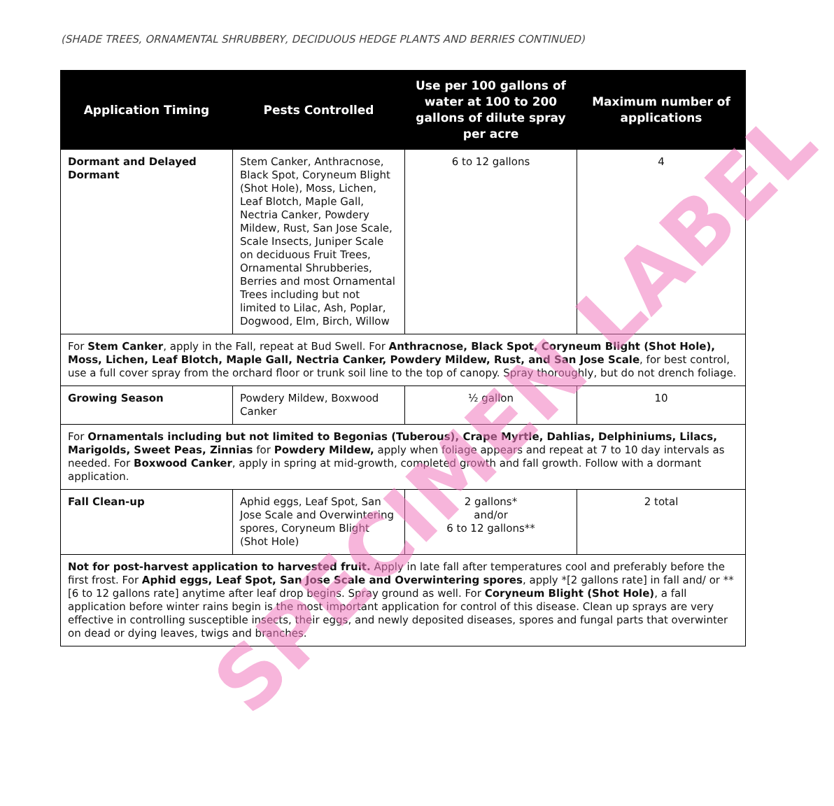(SHADE TREES, ORNAMENTAL SHRUBBERY, DECIDUOUS HEDGE PLANTS AND BERRIES CONTINUED)
| Application Timing | Pests Controlled | Use per 100 gallons of water at 100 to 200 gallons of dilute spray per acre | Maximum number of applications |
| --- | --- | --- | --- |
| Dormant and Delayed Dormant | Stem Canker, Anthracnose, Black Spot, Coryneum Blight (Shot Hole), Moss, Lichen, Leaf Blotch, Maple Gall, Nectria Canker, Powdery Mildew, Rust, San Jose Scale, Scale Insects, Juniper Scale on deciduous Fruit Trees, Ornamental Shrubberies, Berries and most Ornamental Trees including but not limited to Lilac, Ash, Poplar, Dogwood, Elm, Birch, Willow | 6 to 12 gallons | 4 |
| For Stem Canker , apply in the Fall, repeat at Bud Swell. For Anthracnose, Black Spot, Coryneum Blight (Shot Hole), Moss, Lichen, Leaf Blotch, Maple Gall, Nectria Canker, Powdery Mildew, Rust, and San Jose Scale , for best control, use a full cover spray from the orchard floor or trunk soil line to the top of canopy. Spray thoroughly, but do not drench foliage. | | | |
| Growing Season | Powdery Mildew, Boxwood Canker | ½ gallon | 10 |
| For Ornamentals including but not limited to Begonias (Tuberous), Crape Myrtle, Dahlias, Delphiniums, Lilacs, Marigolds, Sweet Peas, Zinnias for Powdery Mildew, apply when foliage appears and repeat at 7 to 10 day intervals as needed. For Boxwood Canker , apply in spring at mid-growth, completed growth and fall growth. Follow with a dormant application. | | | |
| Fall Clean-up | Aphid eggs, Leaf Spot, San Jose Scale and Overwintering spores, Coryneum Blight (Shot Hole) | 2 gallons* and/or 6 to 12 gallons** | 2 total |
| Not for post-harvest application to harvested fruit. Apply in late fall after temperatures cool and preferably before the first frost. For Aphid eggs, Leaf Spot, San Jose Scale and Overwintering spores , apply *[2 gallons rate] in fall and/ or **[6 to 12 gallons rate] anytime after leaf drop begins. Spray ground as well. For Coryneum Blight (Shot Hole) , a fall application before winter rains begin is the most important application for control of this disease. Clean up sprays are very effective in controlling susceptible insects, their eggs, and newly deposited diseases, spores and fungal parts that overwinter on dead or dying leaves, twigs and branches. | | | |
SPECIMEN LABEL